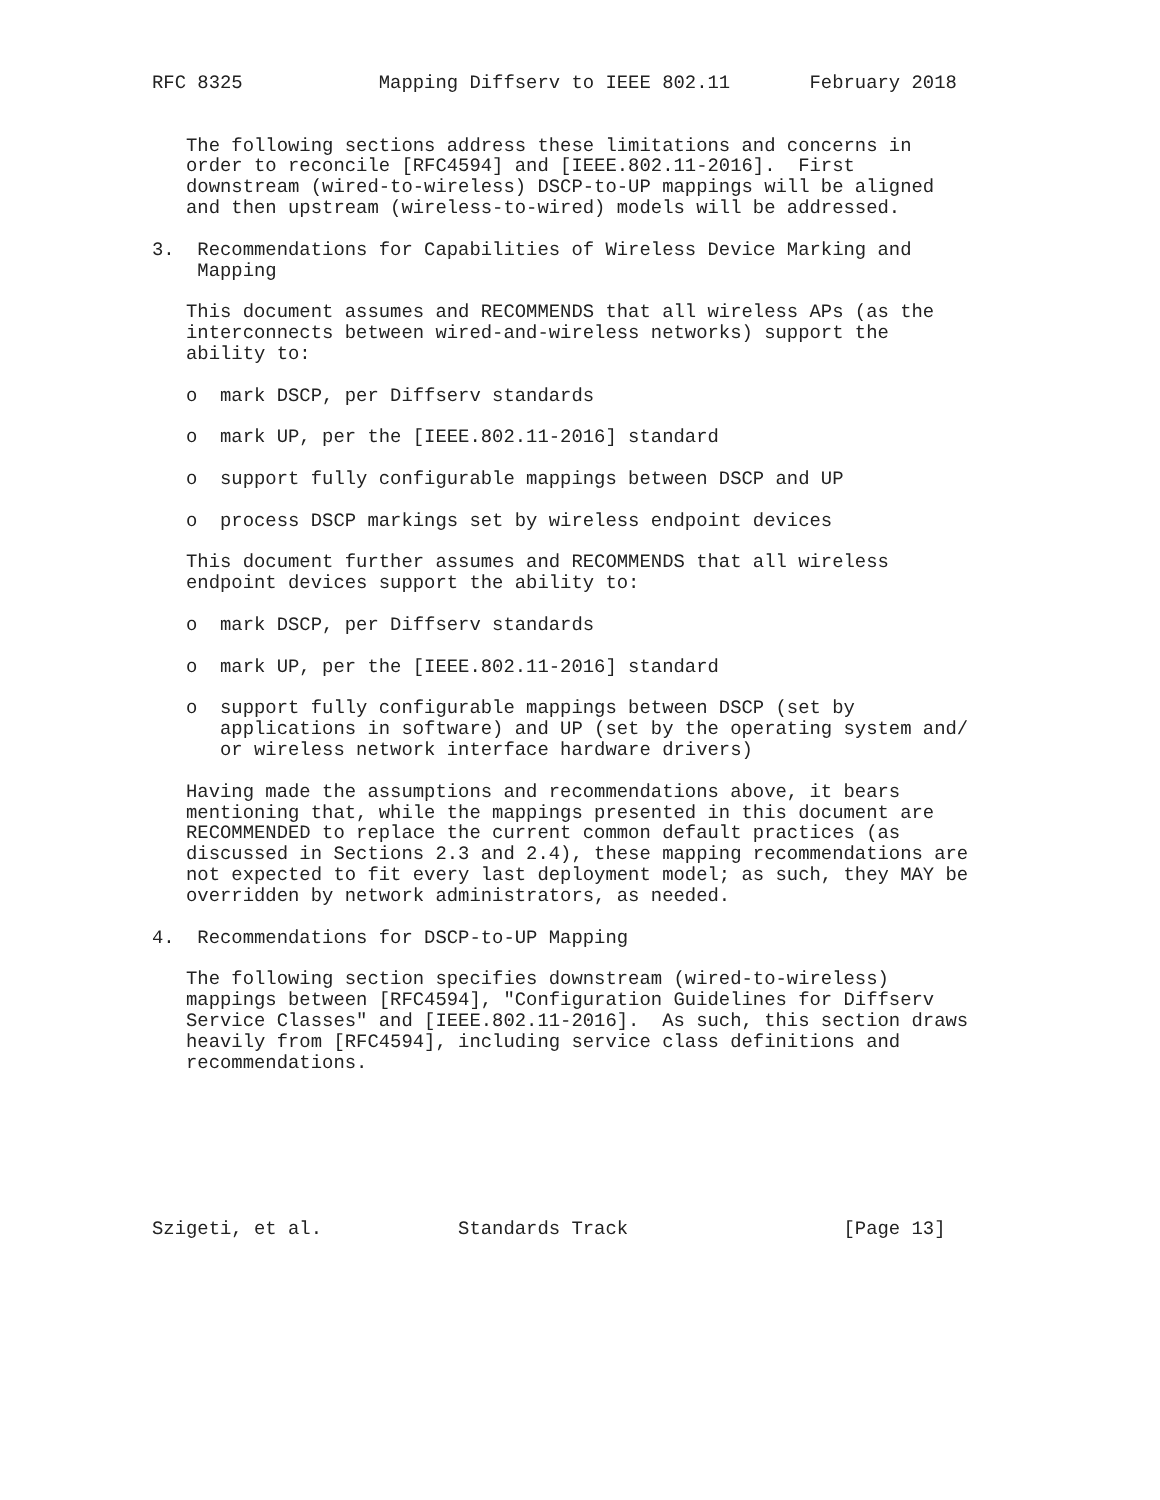RFC 8325            Mapping Diffserv to IEEE 802.11       February 2018


   The following sections address these limitations and concerns in
   order to reconcile [RFC4594] and [IEEE.802.11-2016].  First
   downstream (wired-to-wireless) DSCP-to-UP mappings will be aligned
   and then upstream (wireless-to-wired) models will be addressed.

3.  Recommendations for Capabilities of Wireless Device Marking and
    Mapping

   This document assumes and RECOMMENDS that all wireless APs (as the
   interconnects between wired-and-wireless networks) support the
   ability to:

   o  mark DSCP, per Diffserv standards

   o  mark UP, per the [IEEE.802.11-2016] standard

   o  support fully configurable mappings between DSCP and UP

   o  process DSCP markings set by wireless endpoint devices

   This document further assumes and RECOMMENDS that all wireless
   endpoint devices support the ability to:

   o  mark DSCP, per Diffserv standards

   o  mark UP, per the [IEEE.802.11-2016] standard

   o  support fully configurable mappings between DSCP (set by
      applications in software) and UP (set by the operating system and/
      or wireless network interface hardware drivers)

   Having made the assumptions and recommendations above, it bears
   mentioning that, while the mappings presented in this document are
   RECOMMENDED to replace the current common default practices (as
   discussed in Sections 2.3 and 2.4), these mapping recommendations are
   not expected to fit every last deployment model; as such, they MAY be
   overridden by network administrators, as needed.

4.  Recommendations for DSCP-to-UP Mapping

   The following section specifies downstream (wired-to-wireless)
   mappings between [RFC4594], "Configuration Guidelines for Diffserv
   Service Classes" and [IEEE.802.11-2016].  As such, this section draws
   heavily from [RFC4594], including service class definitions and
   recommendations.







Szigeti, et al.            Standards Track                   [Page 13]